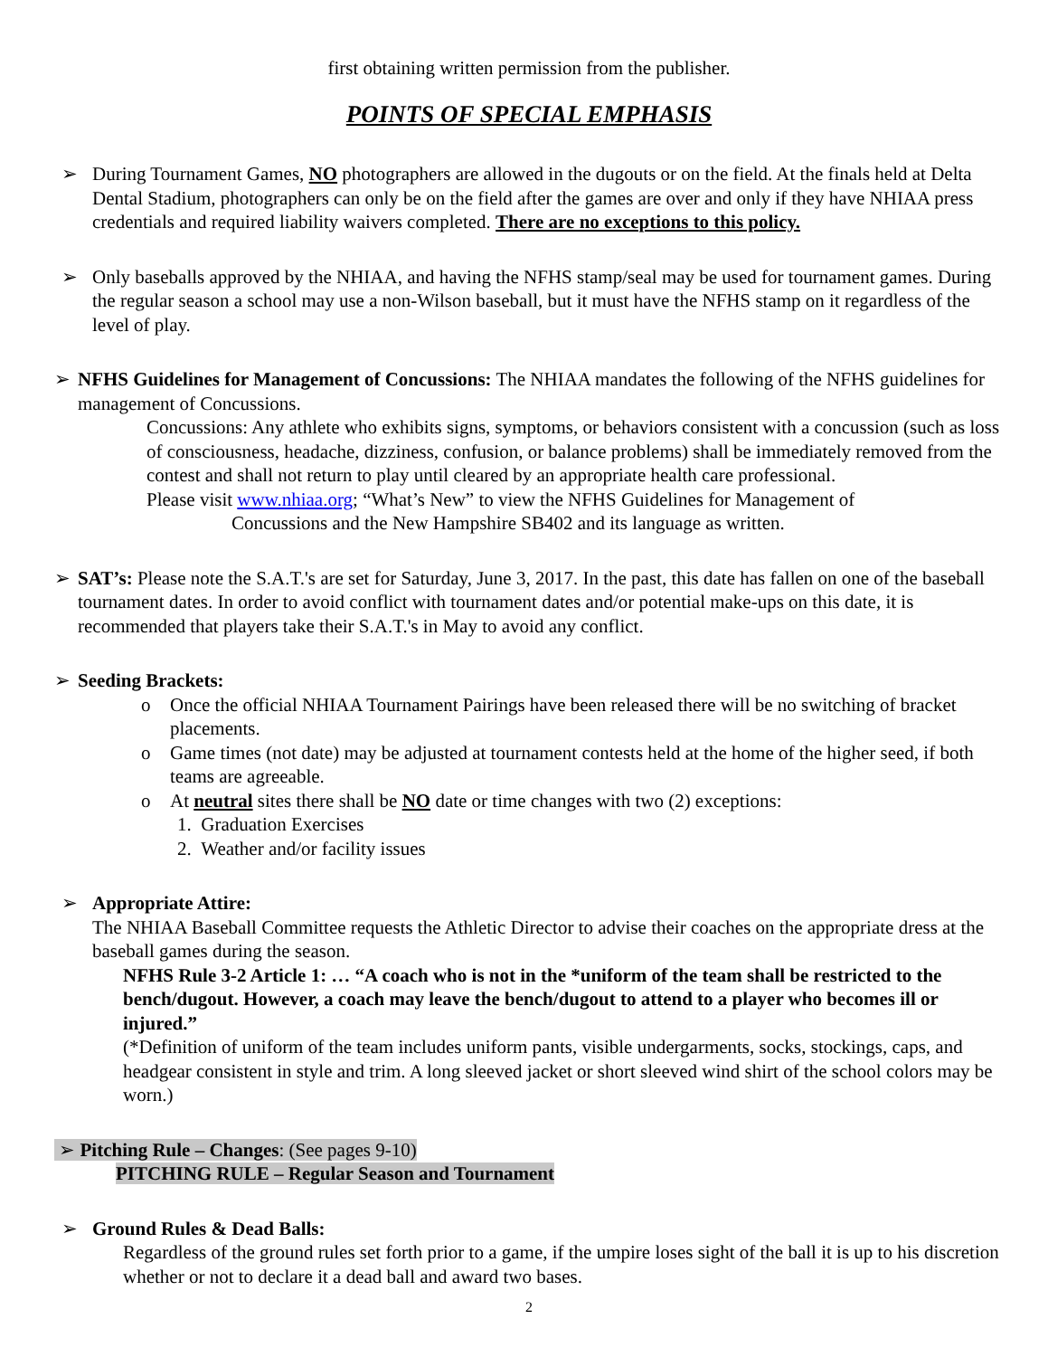first obtaining written permission from the publisher.
POINTS OF SPECIAL EMPHASIS
➢ During Tournament Games, NO photographers are allowed in the dugouts or on the field. At the finals held at Delta Dental Stadium, photographers can only be on the field after the games are over and only if they have NHIAA press credentials and required liability waivers completed. There are no exceptions to this policy.
➢ Only baseballs approved by the NHIAA, and having the NFHS stamp/seal may be used for tournament games. During the regular season a school may use a non-Wilson baseball, but it must have the NFHS stamp on it regardless of the level of play.
➢ NFHS Guidelines for Management of Concussions: The NHIAA mandates the following of the NFHS guidelines for management of Concussions.
Concussions: Any athlete who exhibits signs, symptoms, or behaviors consistent with a concussion (such as loss of consciousness, headache, dizziness, confusion, or balance problems) shall be immediately removed from the contest and shall not return to play until cleared by an appropriate health care professional.
Please visit www.nhiaa.org; “What’s New” to view the NFHS Guidelines for Management of
Concussions and the New Hampshire SB402 and its language as written.
➢ SAT’s: Please note the S.A.T.'s are set for Saturday, June 3, 2017. In the past, this date has fallen on one of the baseball tournament dates. In order to avoid conflict with tournament dates and/or potential make-ups on this date, it is recommended that players take their S.A.T.'s in May to avoid any conflict.
➢ Seeding Brackets:
o Once the official NHIAA Tournament Pairings have been released there will be no switching of bracket placements.
o Game times (not date) may be adjusted at tournament contests held at the home of the higher seed, if both teams are agreeable.
o At neutral sites there shall be NO date or time changes with two (2) exceptions:
1. Graduation Exercises
2. Weather and/or facility issues
➢ Appropriate Attire:
The NHIAA Baseball Committee requests the Athletic Director to advise their coaches on the appropriate dress at the baseball games during the season.
NFHS Rule 3-2 Article 1: … “A coach who is not in the *uniform of the team shall be restricted to the bench/dugout. However, a coach may leave the bench/dugout to attend to a player who becomes ill or injured.”
(*Definition of uniform of the team includes uniform pants, visible undergarments, socks, stockings, caps, and headgear consistent in style and trim. A long sleeved jacket or short sleeved wind shirt of the school colors may be worn.)
➢ Pitching Rule – Changes: (See pages 9-10)
PITCHING RULE – Regular Season and Tournament
➢ Ground Rules & Dead Balls:
Regardless of the ground rules set forth prior to a game, if the umpire loses sight of the ball it is up to his discretion whether or not to declare it a dead ball and award two bases.
2